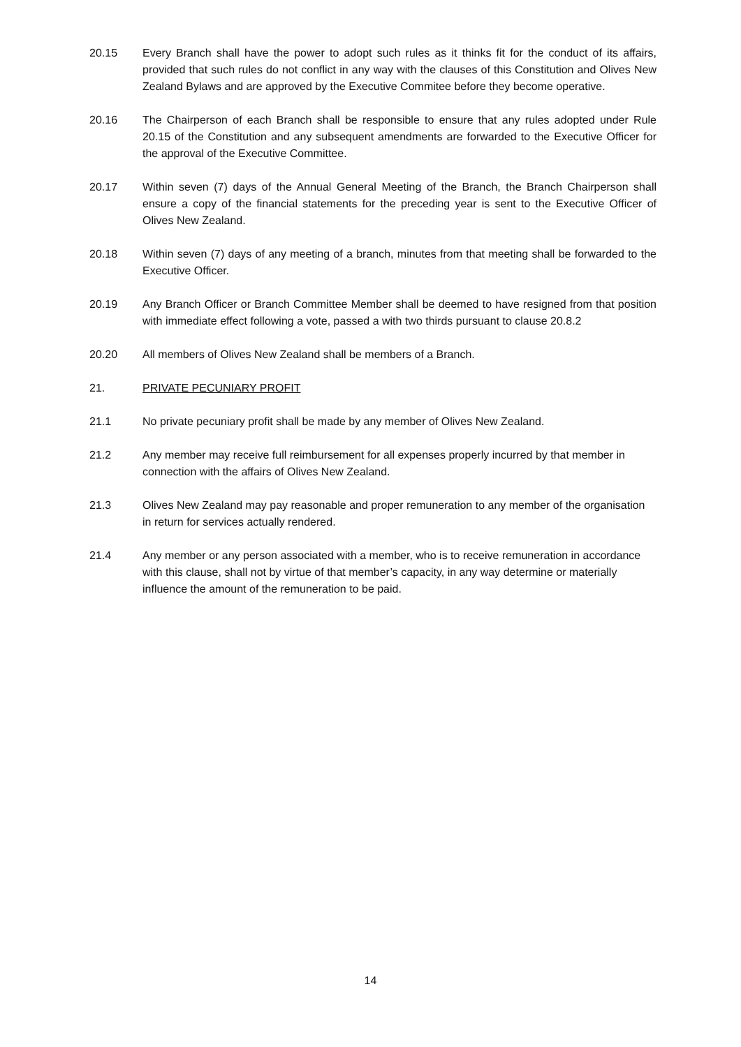20.15 Every Branch shall have the power to adopt such rules as it thinks fit for the conduct of its affairs, provided that such rules do not conflict in any way with the clauses of this Constitution and Olives New Zealand Bylaws and are approved by the Executive Commitee before they become operative.
20.16 The Chairperson of each Branch shall be responsible to ensure that any rules adopted under Rule 20.15 of the Constitution and any subsequent amendments are forwarded to the Executive Officer for the approval of the Executive Committee.
20.17 Within seven (7) days of the Annual General Meeting of the Branch, the Branch Chairperson shall ensure a copy of the financial statements for the preceding year is sent to the Executive Officer of Olives New Zealand.
20.18 Within seven (7) days of any meeting of a branch, minutes from that meeting shall be forwarded to the Executive Officer.
20.19 Any Branch Officer or Branch Committee Member shall be deemed to have resigned from that position with immediate effect following a vote, passed a with two thirds pursuant to clause 20.8.2
20.20 All members of Olives New Zealand shall be members of a Branch.
21. PRIVATE PECUNIARY PROFIT
21.1 No private pecuniary profit shall be made by any member of Olives New Zealand.
21.2 Any member may receive full reimbursement for all expenses properly incurred by that member in connection with the affairs of Olives New Zealand.
21.3 Olives New Zealand may pay reasonable and proper remuneration to any member of the organisation in return for services actually rendered.
21.4 Any member or any person associated with a member, who is to receive remuneration in accordance with this clause, shall not by virtue of that member’s capacity, in any way determine or materially influence the amount of the remuneration to be paid.
14